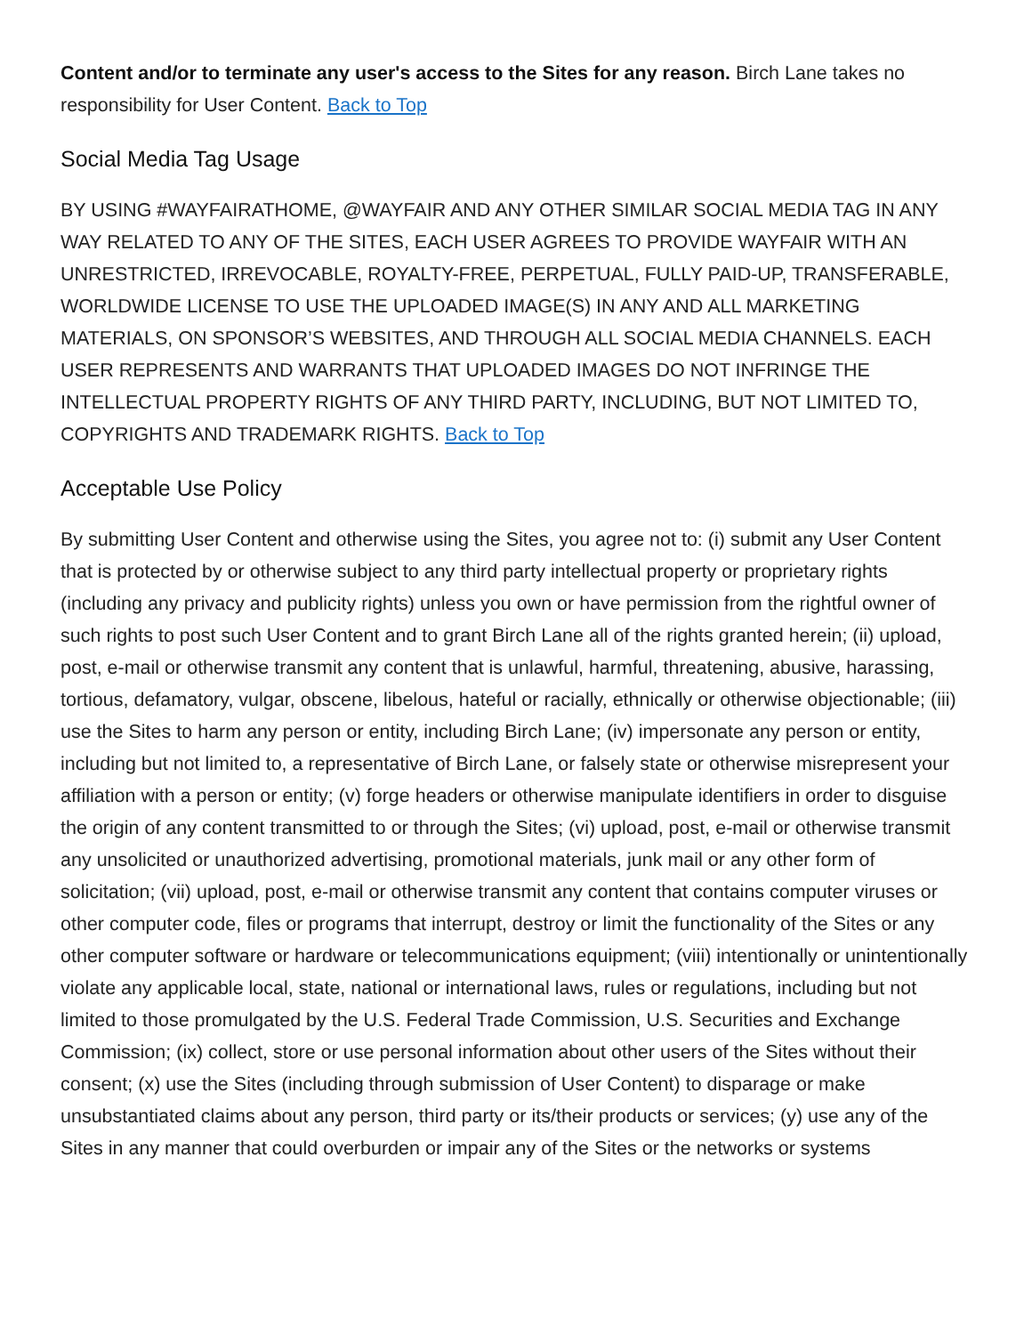Content and/or to terminate any user's access to the Sites for any reason. Birch Lane takes no responsibility for User Content. Back to Top
Social Media Tag Usage
BY USING #WAYFAIRATHOME, @WAYFAIR AND ANY OTHER SIMILAR SOCIAL MEDIA TAG IN ANY WAY RELATED TO ANY OF THE SITES, EACH USER AGREES TO PROVIDE WAYFAIR WITH AN UNRESTRICTED, IRREVOCABLE, ROYALTY-FREE, PERPETUAL, FULLY PAID-UP, TRANSFERABLE, WORLDWIDE LICENSE TO USE THE UPLOADED IMAGE(S) IN ANY AND ALL MARKETING MATERIALS, ON SPONSOR’S WEBSITES, AND THROUGH ALL SOCIAL MEDIA CHANNELS. EACH USER REPRESENTS AND WARRANTS THAT UPLOADED IMAGES DO NOT INFRINGE THE INTELLECTUAL PROPERTY RIGHTS OF ANY THIRD PARTY, INCLUDING, BUT NOT LIMITED TO, COPYRIGHTS AND TRADEMARK RIGHTS. Back to Top
Acceptable Use Policy
By submitting User Content and otherwise using the Sites, you agree not to: (i) submit any User Content that is protected by or otherwise subject to any third party intellectual property or proprietary rights (including any privacy and publicity rights) unless you own or have permission from the rightful owner of such rights to post such User Content and to grant Birch Lane all of the rights granted herein; (ii) upload, post, e-mail or otherwise transmit any content that is unlawful, harmful, threatening, abusive, harassing, tortious, defamatory, vulgar, obscene, libelous, hateful or racially, ethnically or otherwise objectionable; (iii) use the Sites to harm any person or entity, including Birch Lane; (iv) impersonate any person or entity, including but not limited to, a representative of Birch Lane, or falsely state or otherwise misrepresent your affiliation with a person or entity; (v) forge headers or otherwise manipulate identifiers in order to disguise the origin of any content transmitted to or through the Sites; (vi) upload, post, e-mail or otherwise transmit any unsolicited or unauthorized advertising, promotional materials, junk mail or any other form of solicitation; (vii) upload, post, e-mail or otherwise transmit any content that contains computer viruses or other computer code, files or programs that interrupt, destroy or limit the functionality of the Sites or any other computer software or hardware or telecommunications equipment; (viii) intentionally or unintentionally violate any applicable local, state, national or international laws, rules or regulations, including but not limited to those promulgated by the U.S. Federal Trade Commission, U.S. Securities and Exchange Commission; (ix) collect, store or use personal information about other users of the Sites without their consent; (x) use the Sites (including through submission of User Content) to disparage or make unsubstantiated claims about any person, third party or its/their products or services; (y) use any of the Sites in any manner that could overburden or impair any of the Sites or the networks or systems